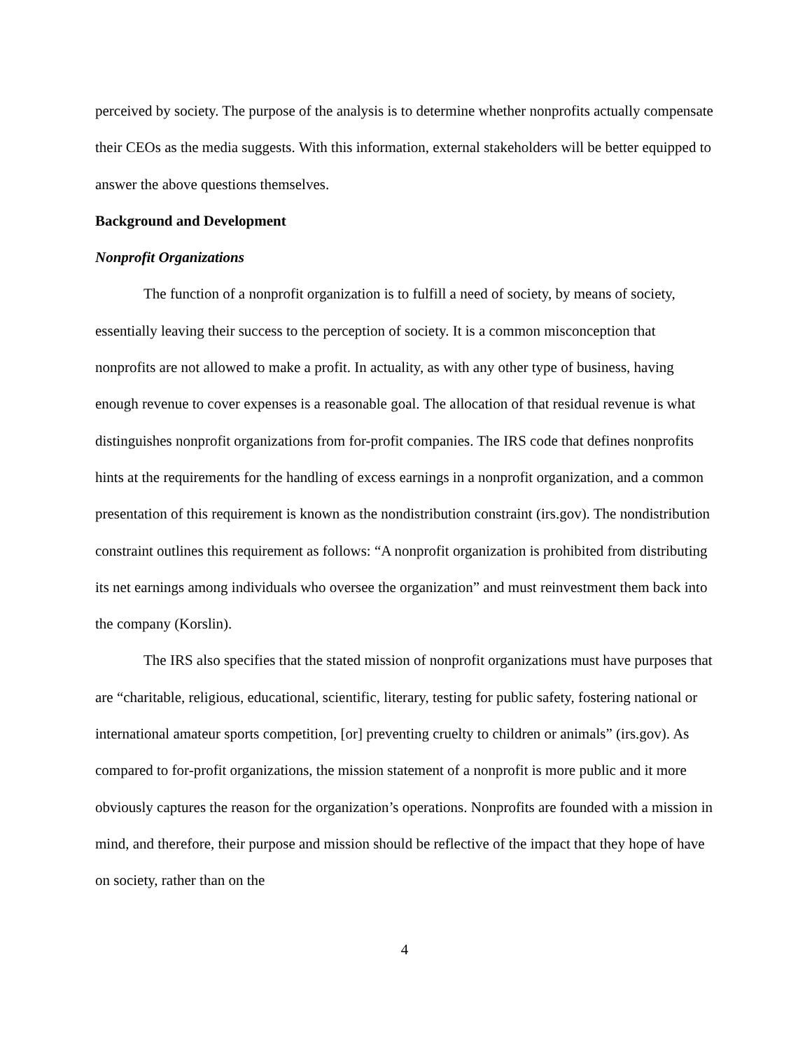perceived by society. The purpose of the analysis is to determine whether nonprofits actually compensate their CEOs as the media suggests. With this information, external stakeholders will be better equipped to answer the above questions themselves.
Background and Development
Nonprofit Organizations
The function of a nonprofit organization is to fulfill a need of society, by means of society, essentially leaving their success to the perception of society. It is a common misconception that nonprofits are not allowed to make a profit. In actuality, as with any other type of business, having enough revenue to cover expenses is a reasonable goal. The allocation of that residual revenue is what distinguishes nonprofit organizations from for-profit companies. The IRS code that defines nonprofits hints at the requirements for the handling of excess earnings in a nonprofit organization, and a common presentation of this requirement is known as the nondistribution constraint (irs.gov). The nondistribution constraint outlines this requirement as follows: “A nonprofit organization is prohibited from distributing its net earnings among individuals who oversee the organization” and must reinvestment them back into the company (Korslin).
The IRS also specifies that the stated mission of nonprofit organizations must have purposes that are “charitable, religious, educational, scientific, literary, testing for public safety, fostering national or international amateur sports competition, [or] preventing cruelty to children or animals” (irs.gov). As compared to for-profit organizations, the mission statement of a nonprofit is more public and it more obviously captures the reason for the organization’s operations. Nonprofits are founded with a mission in mind, and therefore, their purpose and mission should be reflective of the impact that they hope of have on society, rather than on the
4